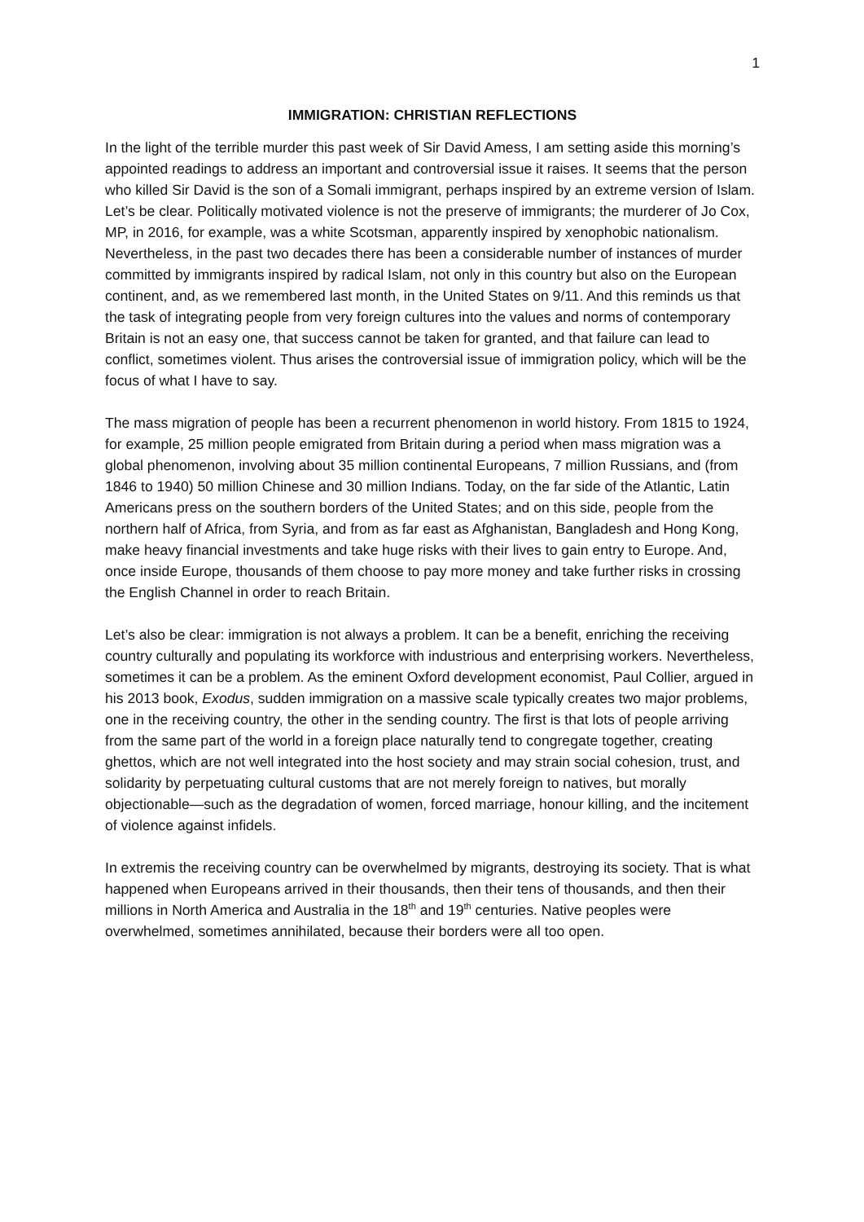1
IMMIGRATION: CHRISTIAN REFLECTIONS
In the light of the terrible murder this past week of Sir David Amess, I am setting aside this morning’s appointed readings to address an important and controversial issue it raises. It seems that the person who killed Sir David is the son of a Somali immigrant, perhaps inspired by an extreme version of Islam. Let’s be clear. Politically motivated violence is not the preserve of immigrants; the murderer of Jo Cox, MP, in 2016, for example, was a white Scotsman, apparently inspired by xenophobic nationalism. Nevertheless, in the past two decades there has been a considerable number of instances of murder committed by immigrants inspired by radical Islam, not only in this country but also on the European continent, and, as we remembered last month, in the United States on 9/11. And this reminds us that the task of integrating people from very foreign cultures into the values and norms of contemporary Britain is not an easy one, that success cannot be taken for granted, and that failure can lead to conflict, sometimes violent. Thus arises the controversial issue of immigration policy, which will be the focus of what I have to say.
The mass migration of people has been a recurrent phenomenon in world history. From 1815 to 1924, for example, 25 million people emigrated from Britain during a period when mass migration was a global phenomenon, involving about 35 million continental Europeans, 7 million Russians, and (from 1846 to 1940) 50 million Chinese and 30 million Indians. Today, on the far side of the Atlantic, Latin Americans press on the southern borders of the United States; and on this side, people from the northern half of Africa, from Syria, and from as far east as Afghanistan, Bangladesh and Hong Kong, make heavy financial investments and take huge risks with their lives to gain entry to Europe. And, once inside Europe, thousands of them choose to pay more money and take further risks in crossing the English Channel in order to reach Britain.
Let’s also be clear: immigration is not always a problem. It can be a benefit, enriching the receiving country culturally and populating its workforce with industrious and enterprising workers. Nevertheless, sometimes it can be a problem. As the eminent Oxford development economist, Paul Collier, argued in his 2013 book, Exodus, sudden immigration on a massive scale typically creates two major problems, one in the receiving country, the other in the sending country. The first is that lots of people arriving from the same part of the world in a foreign place naturally tend to congregate together, creating ghettos, which are not well integrated into the host society and may strain social cohesion, trust, and solidarity by perpetuating cultural customs that are not merely foreign to natives, but morally objectionable—such as the degradation of women, forced marriage, honour killing, and the incitement of violence against infidels.
In extremis the receiving country can be overwhelmed by migrants, destroying its society. That is what happened when Europeans arrived in their thousands, then their tens of thousands, and then their millions in North America and Australia in the 18<sup>th</sup> and 19<sup>th</sup> centuries. Native peoples were overwhelmed, sometimes annihilated, because their borders were all too open.